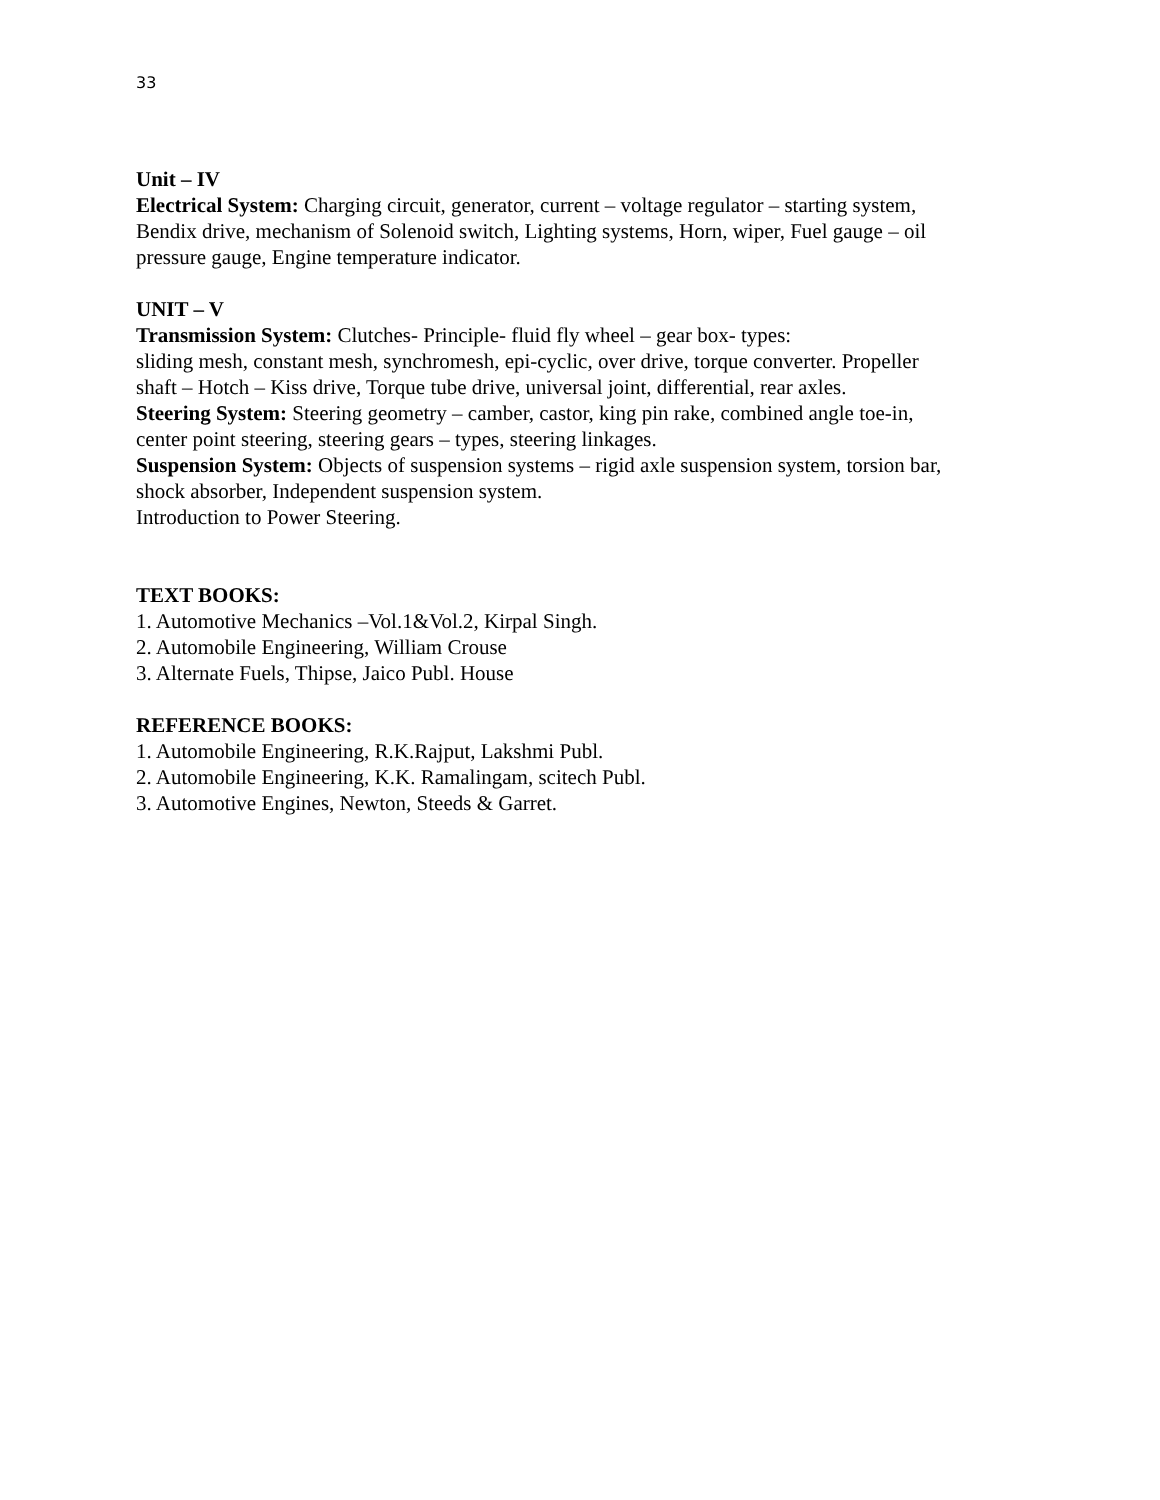33
Unit – IV
Electrical System: Charging circuit, generator, current – voltage regulator – starting system, Bendix drive, mechanism of Solenoid switch, Lighting systems, Horn, wiper, Fuel gauge – oil pressure gauge, Engine temperature indicator.
UNIT – V
Transmission System: Clutches- Principle- fluid fly wheel – gear box- types:
sliding mesh, constant mesh, synchromesh, epi-cyclic, over drive, torque converter. Propeller shaft – Hotch – Kiss drive, Torque tube drive, universal joint, differential, rear axles.
Steering System: Steering geometry – camber, castor, king pin rake, combined angle toe-in, center point steering, steering gears – types, steering linkages.
Suspension System: Objects of suspension systems – rigid axle suspension system, torsion bar, shock absorber, Independent suspension system.
Introduction to Power Steering.
TEXT BOOKS:
1. Automotive Mechanics –Vol.1&Vol.2, Kirpal Singh.
2. Automobile Engineering, William Crouse
3. Alternate Fuels, Thipse, Jaico Publ. House
REFERENCE BOOKS:
1. Automobile Engineering, R.K.Rajput, Lakshmi Publ.
2. Automobile Engineering, K.K. Ramalingam, scitech Publ.
3. Automotive Engines, Newton, Steeds & Garret.